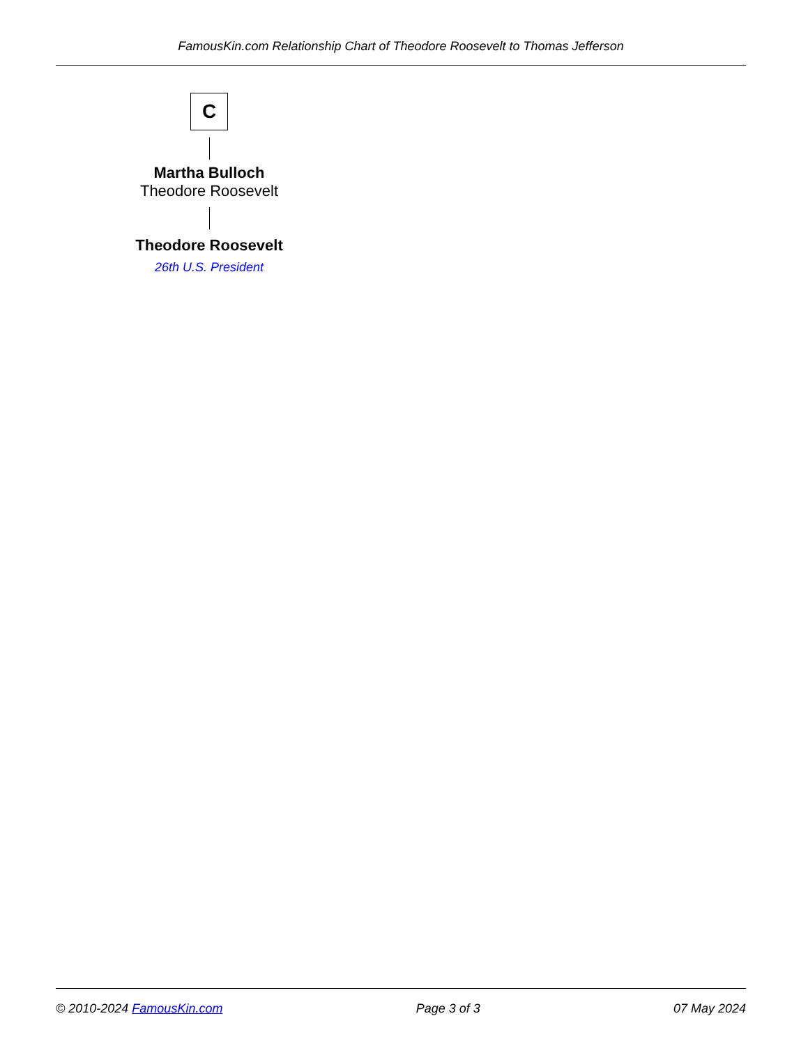FamousKin.com Relationship Chart of Theodore Roosevelt to Thomas Jefferson
C
Martha Bulloch
Theodore Roosevelt
Theodore Roosevelt
26th U.S. President
© 2010-2024 FamousKin.com Page 3 of 3 07 May 2024